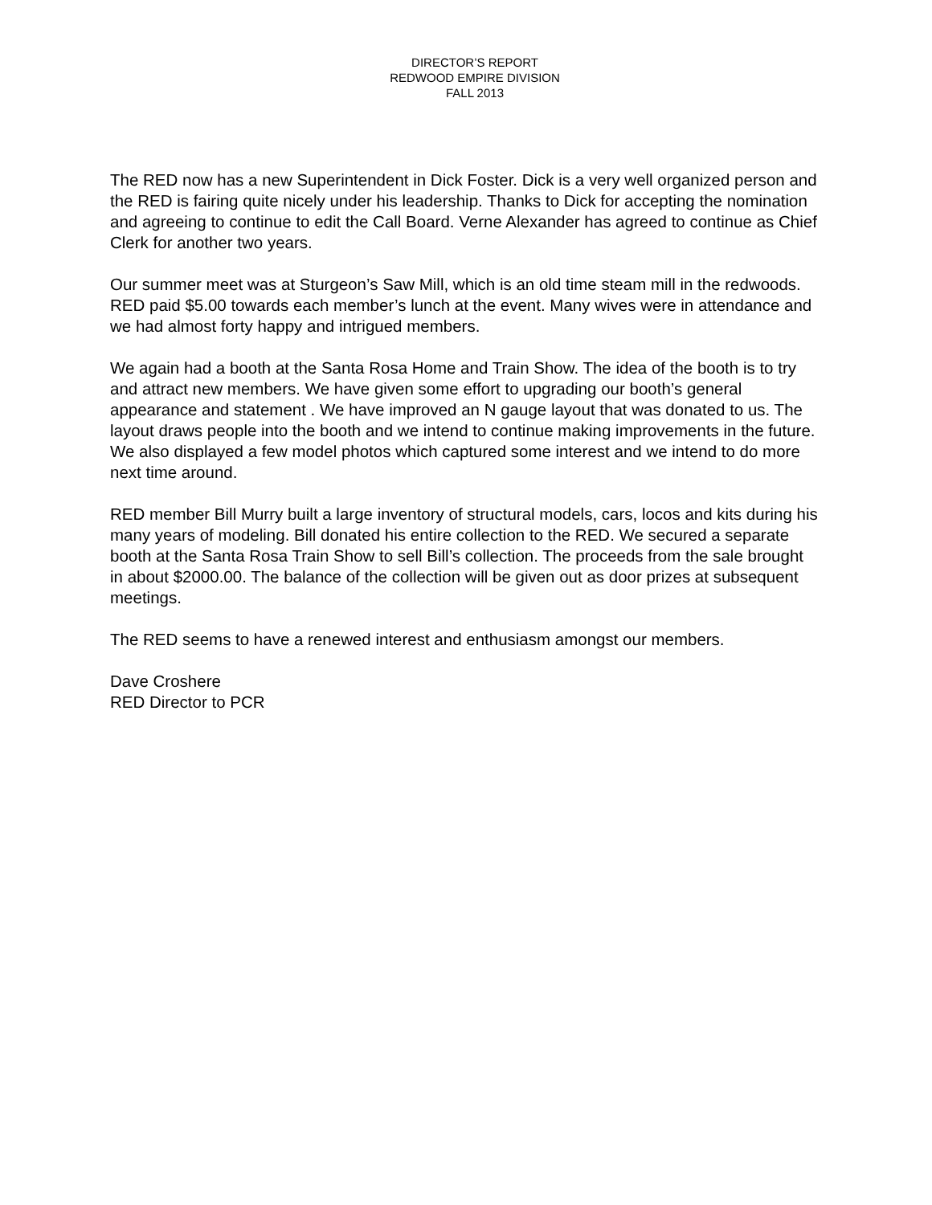DIRECTOR’S REPORT
REDWOOD EMPIRE DIVISION
FALL 2013
The RED now has a new Superintendent in Dick Foster. Dick is a very well organized person and the RED is fairing quite nicely under his leadership. Thanks to Dick for accepting the nomination and agreeing to continue to edit the Call Board. Verne Alexander has agreed to continue as Chief Clerk for another two years.
Our summer meet was at Sturgeon’s Saw Mill, which is an old time steam mill in the redwoods. RED paid $5.00 towards each member’s lunch at the event. Many wives were in attendance and we had almost forty happy and intrigued members.
We again had a booth at the Santa Rosa Home and Train Show. The idea of the booth is to try and attract new members. We have given some effort to upgrading our booth’s general appearance and statement . We have improved an N gauge layout that was donated to us. The layout draws people into the booth and we intend to continue making improvements in the future. We also displayed a few model photos which captured some interest and we intend to do more next time around.
RED member Bill Murry built a large inventory of structural models, cars, locos and kits during his many years of modeling. Bill donated his entire collection to the RED. We secured a separate booth at the Santa Rosa Train Show to sell Bill’s collection. The proceeds from the sale brought in about $2000.00. The balance of the collection will be given out as door prizes at subsequent meetings.
The RED seems to have a renewed interest and enthusiasm amongst our members.
Dave Croshere
RED Director to PCR